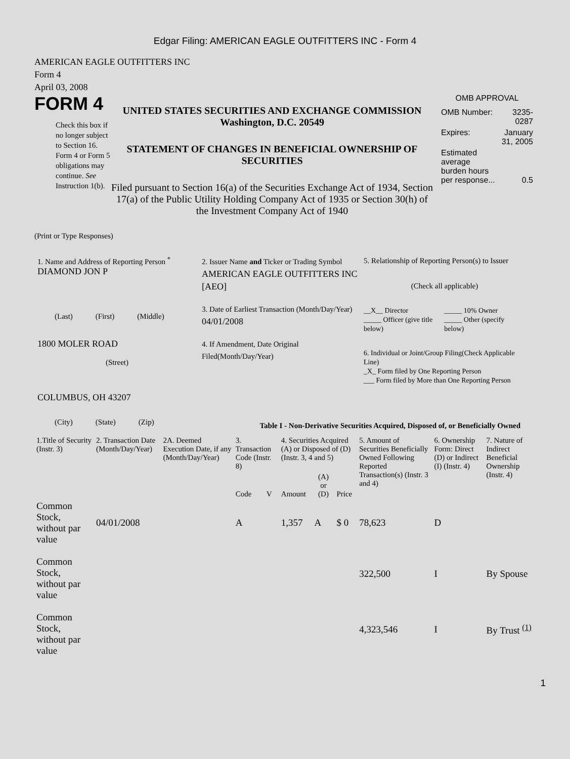Edgar Filing: AMERICAN EAGLE OUTFITTERS INC - Form 4
AMERICAN EAGLE OUTFITTERS INC
Form 4
April 03, 2008
FORM 4
Check this box if no longer subject to Section 16. Form 4 or Form 5 obligations may continue. See Instruction 1(b).
UNITED STATES SECURITIES AND EXCHANGE COMMISSION
Washington, D.C. 20549
STATEMENT OF CHANGES IN BENEFICIAL OWNERSHIP OF SECURITIES
Filed pursuant to Section 16(a) of the Securities Exchange Act of 1934, Section 17(a) of the Public Utility Holding Company Act of 1935 or Section 30(h) of the Investment Company Act of 1940
OMB APPROVAL
| OMB Number: | 3235-0287 |
| Expires: | January 31, 2005 |
| Estimated average burden hours per response... | 0.5 |
(Print or Type Responses)
1. Name and Address of Reporting Person <sup>*</sup>
DIAMOND JON P
(Last) (First) (Middle)
1800 MOLER ROAD
(Street)
COLUMBUS, OH 43207
(City) (State) (Zip)
2. Issuer Name and Ticker or Trading Symbol
AMERICAN EAGLE OUTFITTERS INC [AEO]
3. Date of Earliest Transaction (Month/Day/Year)
04/01/2008
4. If Amendment, Date Original Filed(Month/Day/Year)
5. Relationship of Reporting Person(s) to Issuer
(Check all applicable)
__X__ Director
_____ Officer (give title below)
_____ 10% Owner
_____ Other (specify below)
6. Individual or Joint/Group Filing(Check Applicable Line)
_X_ Form filed by One Reporting Person
___ Form filed by More than One Reporting Person
Table I - Non-Derivative Securities Acquired, Disposed of, or Beneficially Owned
| 1.Title of Security (Instr. 3) | 2. Transaction Date (Month/Day/Year) | 2A. Deemed Execution Date, if any (Month/Day/Year) | 3. Transaction Code (Instr. 8) | | 4. Securities Acquired (A) or Disposed of (D) (Instr. 3, 4 and 5) | | | 5. Amount of Securities Beneficially Owned Following Reported Transaction(s) (Instr. 3 and 4) | 6. Ownership Form: Direct (D) or Indirect (I) (Instr. 4) | 7. Nature of Indirect Beneficial Ownership (Instr. 4) |
| --- | --- | --- | --- | --- | --- | --- | --- | --- | --- | --- |
| | | | Code | V | Amount | (A) or (D) | Price | | | |
| Common Stock, without par value | 04/01/2008 | | A | | 1,357 | A | $ 0 | 78,623 | D | |
| Common Stock, without par value | | | | | | | | 322,500 | I | By Spouse |
| Common Stock, without par value | | | | | | | | 4,323,546 | I | By Trust <sup>(1)</sup> |
1